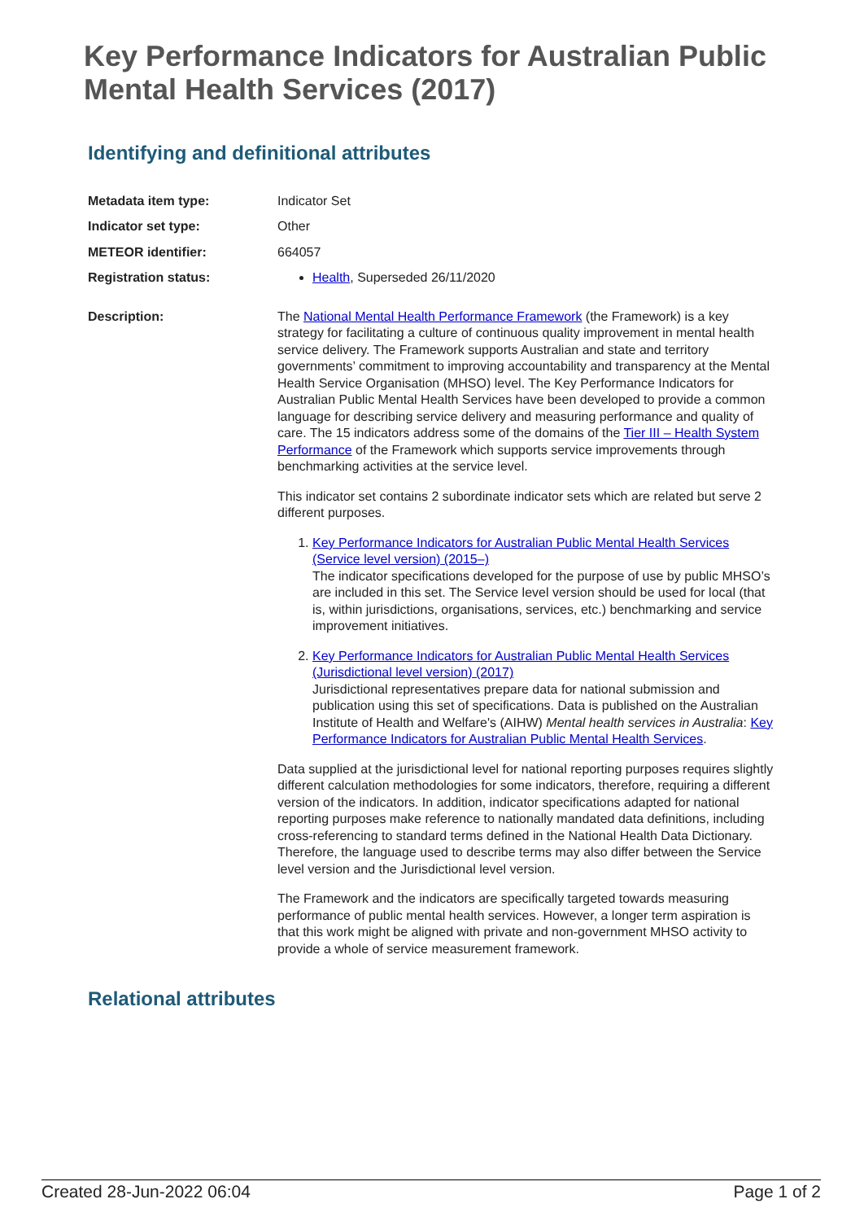Key Performance Indicators for Australian Public Mental Health Services (2017)
Identifying and definitional attributes
| Metadata item type: | Indicator Set |
| Indicator set type: | Other |
| METEOR identifier: | 664057 |
| Registration status: | Health , Superseded 26/11/2020 |
| Description: | The National Mental Health Performance Framework (the Framework) is a key strategy for facilitating a culture of continuous quality improvement in mental health service delivery. The Framework supports Australian and state and territory governments’ commitment to improving accountability and transparency at the Mental Health Service Organisation (MHSO) level. The Key Performance Indicators for Australian Public Mental Health Services have been developed to provide a common language for describing service delivery and measuring performance and quality of care. The 15 indicators address some of the domains of the Tier III – Health System Performance of the Framework which supports service improvements through benchmarking activities at the service level. This indicator set contains 2 subordinate indicator sets which are related but serve 2 different purposes. 1. Key Performance Indicators for Australian Public Mental Health Services (Service level version) (2015–) The indicator specifications developed for the purpose of use by public MHSO’s are included in this set. The Service level version should be used for local (that is, within jurisdictions, organisations, services, etc.) benchmarking and service improvement initiatives. 2. Key Performance Indicators for Australian Public Mental Health Services (Jurisdictional level version) (2017) Jurisdictional representatives prepare data for national submission and publication using this set of specifications. Data is published on the Australian Institute of Health and Welfare's (AIHW) Mental health services in Australia : Key Performance Indicators for Australian Public Mental Health Services . Data supplied at the jurisdictional level for national reporting purposes requires slightly different calculation methodologies for some indicators, therefore, requiring a different version of the indicators. In addition, indicator specifications adapted for national reporting purposes make reference to nationally mandated data definitions, including cross-referencing to standard terms defined in the National Health Data Dictionary. Therefore, the language used to describe terms may also differ between the Service level version and the Jurisdictional level version. The Framework and the indicators are specifically targeted towards measuring performance of public mental health services. However, a longer term aspiration is that this work might be aligned with private and non-government MHSO activity to provide a whole of service measurement framework. |
Relational attributes
Created 28-Jun-2022 06:04 Page 1 of 2